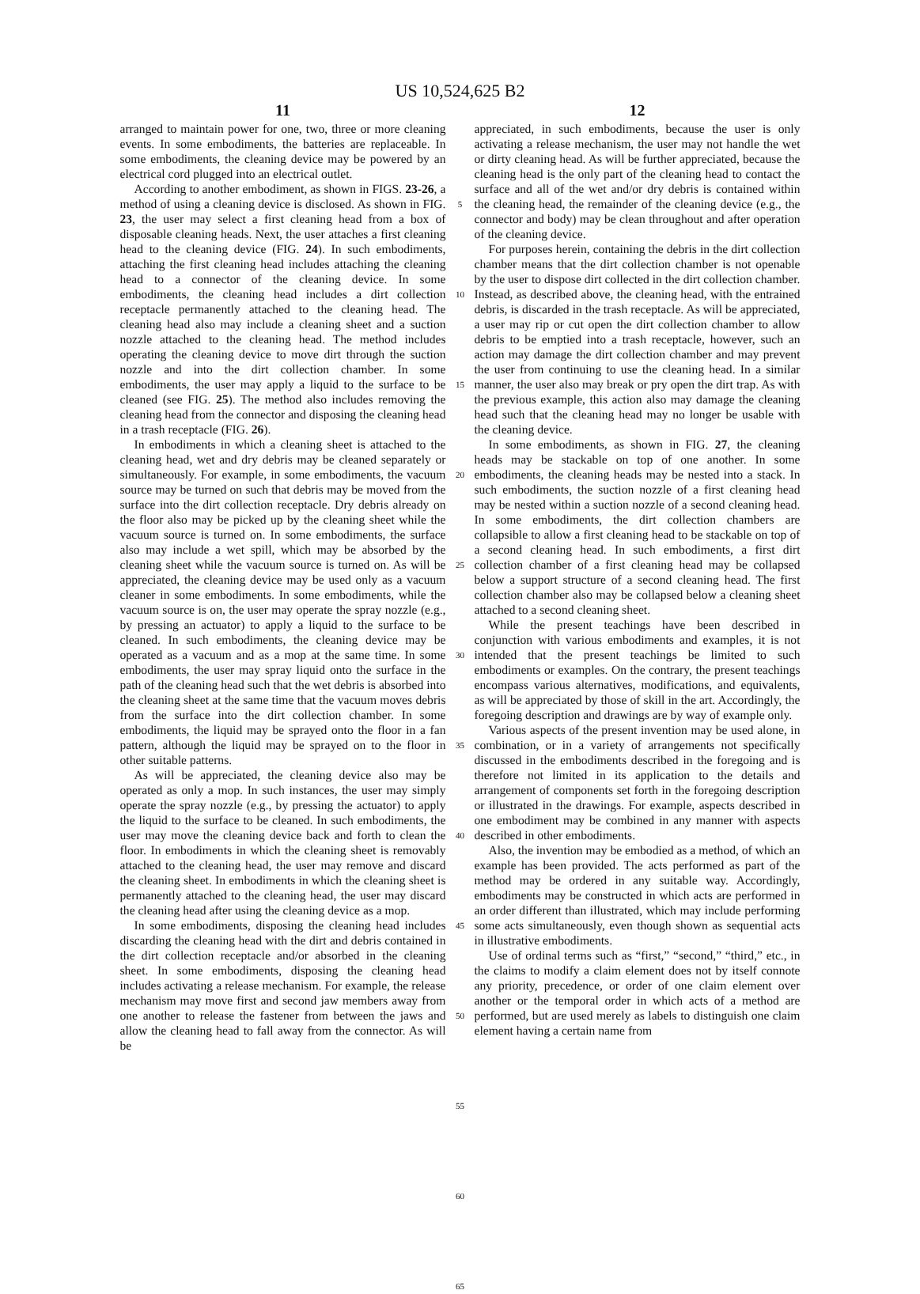US 10,524,625 B2
11
arranged to maintain power for one, two, three or more cleaning events. In some embodiments, the batteries are replaceable. In some embodiments, the cleaning device may be powered by an electrical cord plugged into an electrical outlet.
According to another embodiment, as shown in FIGS. 23-26, a method of using a cleaning device is disclosed. As shown in FIG. 23, the user may select a first cleaning head from a box of disposable cleaning heads. Next, the user attaches a first cleaning head to the cleaning device (FIG. 24). In such embodiments, attaching the first cleaning head includes attaching the cleaning head to a connector of the cleaning device. In some embodiments, the cleaning head includes a dirt collection receptacle permanently attached to the cleaning head. The cleaning head also may include a cleaning sheet and a suction nozzle attached to the cleaning head. The method includes operating the cleaning device to move dirt through the suction nozzle and into the dirt collection chamber. In some embodiments, the user may apply a liquid to the surface to be cleaned (see FIG. 25). The method also includes removing the cleaning head from the connector and disposing the cleaning head in a trash receptacle (FIG. 26).
In embodiments in which a cleaning sheet is attached to the cleaning head, wet and dry debris may be cleaned separately or simultaneously. For example, in some embodiments, the vacuum source may be turned on such that debris may be moved from the surface into the dirt collection receptacle. Dry debris already on the floor also may be picked up by the cleaning sheet while the vacuum source is turned on. In some embodiments, the surface also may include a wet spill, which may be absorbed by the cleaning sheet while the vacuum source is turned on. As will be appreciated, the cleaning device may be used only as a vacuum cleaner in some embodiments. In some embodiments, while the vacuum source is on, the user may operate the spray nozzle (e.g., by pressing an actuator) to apply a liquid to the surface to be cleaned. In such embodiments, the cleaning device may be operated as a vacuum and as a mop at the same time. In some embodiments, the user may spray liquid onto the surface in the path of the cleaning head such that the wet debris is absorbed into the cleaning sheet at the same time that the vacuum moves debris from the surface into the dirt collection chamber. In some embodiments, the liquid may be sprayed onto the floor in a fan pattern, although the liquid may be sprayed on to the floor in other suitable patterns.
As will be appreciated, the cleaning device also may be operated as only a mop. In such instances, the user may simply operate the spray nozzle (e.g., by pressing the actuator) to apply the liquid to the surface to be cleaned. In such embodiments, the user may move the cleaning device back and forth to clean the floor. In embodiments in which the cleaning sheet is removably attached to the cleaning head, the user may remove and discard the cleaning sheet. In embodiments in which the cleaning sheet is permanently attached to the cleaning head, the user may discard the cleaning head after using the cleaning device as a mop.
In some embodiments, disposing the cleaning head includes discarding the cleaning head with the dirt and debris contained in the dirt collection receptacle and/or absorbed in the cleaning sheet. In some embodiments, disposing the cleaning head includes activating a release mechanism. For example, the release mechanism may move first and second jaw members away from one another to release the fastener from between the jaws and allow the cleaning head to fall away from the connector. As will be
5
10
15
20
25
30
35
40
45
50
55
60
65
12
appreciated, in such embodiments, because the user is only activating a release mechanism, the user may not handle the wet or dirty cleaning head. As will be further appreciated, because the cleaning head is the only part of the cleaning head to contact the surface and all of the wet and/or dry debris is contained within the cleaning head, the remainder of the cleaning device (e.g., the connector and body) may be clean throughout and after operation of the cleaning device.
For purposes herein, containing the debris in the dirt collection chamber means that the dirt collection chamber is not openable by the user to dispose dirt collected in the dirt collection chamber. Instead, as described above, the cleaning head, with the entrained debris, is discarded in the trash receptacle. As will be appreciated, a user may rip or cut open the dirt collection chamber to allow debris to be emptied into a trash receptacle, however, such an action may damage the dirt collection chamber and may prevent the user from continuing to use the cleaning head. In a similar manner, the user also may break or pry open the dirt trap. As with the previous example, this action also may damage the cleaning head such that the cleaning head may no longer be usable with the cleaning device.
In some embodiments, as shown in FIG. 27, the cleaning heads may be stackable on top of one another. In some embodiments, the cleaning heads may be nested into a stack. In such embodiments, the suction nozzle of a first cleaning head may be nested within a suction nozzle of a second cleaning head. In some embodiments, the dirt collection chambers are collapsible to allow a first cleaning head to be stackable on top of a second cleaning head. In such embodiments, a first dirt collection chamber of a first cleaning head may be collapsed below a support structure of a second cleaning head. The first collection chamber also may be collapsed below a cleaning sheet attached to a second cleaning sheet.
While the present teachings have been described in conjunction with various embodiments and examples, it is not intended that the present teachings be limited to such embodiments or examples. On the contrary, the present teachings encompass various alternatives, modifications, and equivalents, as will be appreciated by those of skill in the art. Accordingly, the foregoing description and drawings are by way of example only.
Various aspects of the present invention may be used alone, in combination, or in a variety of arrangements not specifically discussed in the embodiments described in the foregoing and is therefore not limited in its application to the details and arrangement of components set forth in the foregoing description or illustrated in the drawings. For example, aspects described in one embodiment may be combined in any manner with aspects described in other embodiments.
Also, the invention may be embodied as a method, of which an example has been provided. The acts performed as part of the method may be ordered in any suitable way. Accordingly, embodiments may be constructed in which acts are performed in an order different than illustrated, which may include performing some acts simultaneously, even though shown as sequential acts in illustrative embodiments.
Use of ordinal terms such as “first,” “second,” “third,” etc., in the claims to modify a claim element does not by itself connote any priority, precedence, or order of one claim element over another or the temporal order in which acts of a method are performed, but are used merely as labels to distinguish one claim element having a certain name from